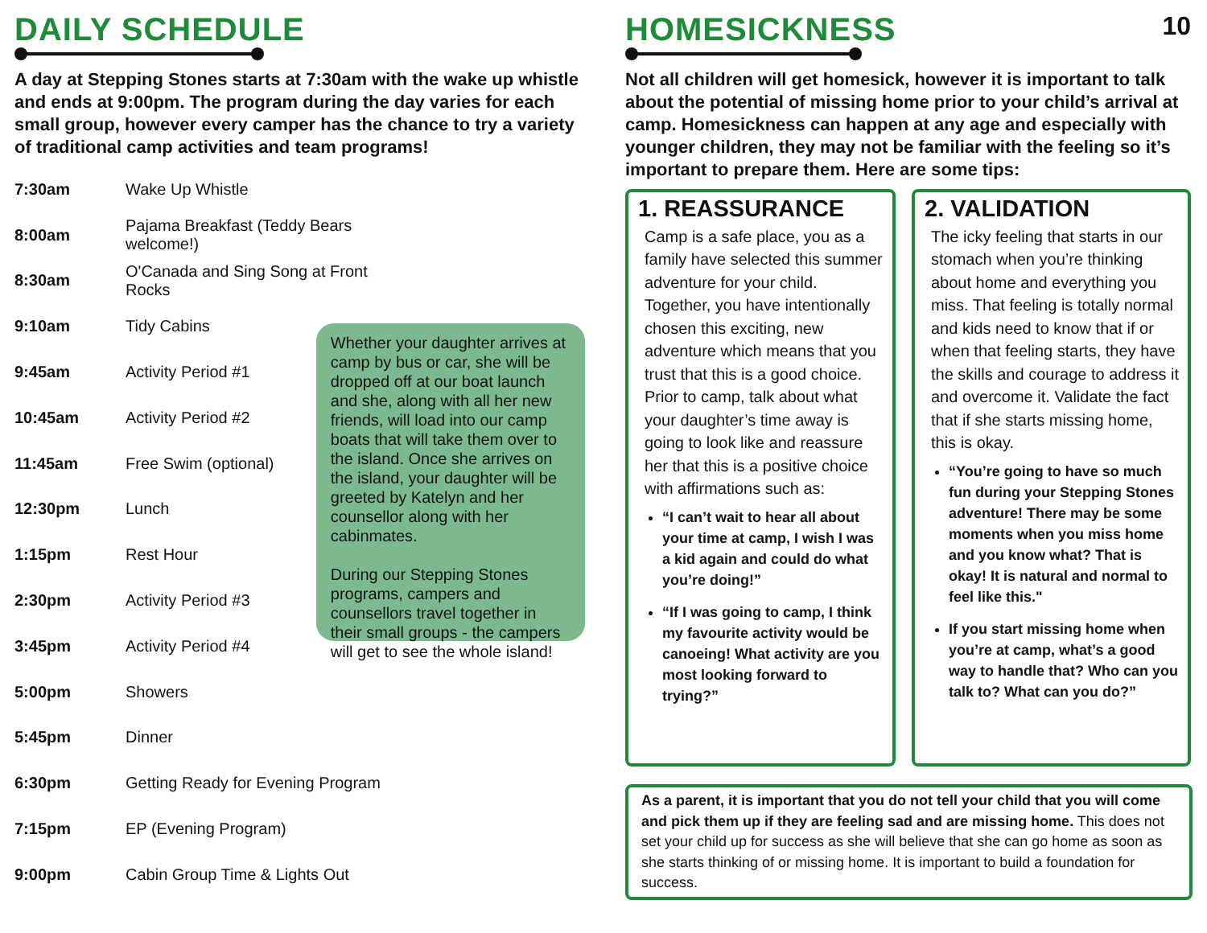10
DAILY SCHEDULE
A day at Stepping Stones starts at 7:30am with the wake up whistle and ends at 9:00pm. The program during the day varies for each small group, however every camper has the chance to try a variety of traditional camp activities and team programs!
| 7:30am | Wake Up Whistle |
| 8:00am | Pajama Breakfast (Teddy Bears welcome!) |
| 8:30am | O'Canada and Sing Song at Front Rocks |
| 9:10am | Tidy Cabins |
| 9:45am | Activity Period #1 |
| 10:45am | Activity Period #2 |
| 11:45am | Free Swim (optional) |
| 12:30pm | Lunch |
| 1:15pm | Rest Hour |
| 2:30pm | Activity Period #3 |
| 3:45pm | Activity Period #4 |
| 5:00pm | Showers |
| 5:45pm | Dinner |
| 6:30pm | Getting Ready for Evening Program |
| 7:15pm | EP (Evening Program) |
| 9:00pm | Cabin Group Time & Lights Out |
Whether your daughter arrives at camp by bus or car, she will be dropped off at our boat launch and she, along with all her new friends, will load into our camp boats that will take them over to the island. Once she arrives on the island, your daughter will be greeted by Katelyn and her counsellor along with her cabinmates.
During our Stepping Stones programs, campers and counsellors travel together in their small groups - the campers will get to see the whole island!
HOMESICKNESS
Not all children will get homesick, however it is important to talk about the potential of missing home prior to your child’s arrival at camp. Homesickness can happen at any age and especially with younger children, they may not be familiar with the feeling so it’s important to prepare them. Here are some tips:
1. REASSURANCE
Camp is a safe place, you as a family have selected this summer adventure for your child. Together, you have intentionally chosen this exciting, new adventure which means that you trust that this is a good choice. Prior to camp, talk about what your daughter’s time away is going to look like and reassure her that this is a positive choice with affirmations such as:
“I can’t wait to hear all about your time at camp, I wish I was a kid again and could do what you’re doing!”
“If I was going to camp, I think my favourite activity would be canoeing! What activity are you most looking forward to trying?”
2. VALIDATION
The icky feeling that starts in our stomach when you’re thinking about home and everything you miss. That feeling is totally normal and kids need to know that if or when that feeling starts, they have the skills and courage to address it and overcome it. Validate the fact that if she starts missing home, this is okay.
“You’re going to have so much fun during your Stepping Stones adventure! There may be some moments when you miss home and you know what? That is okay! It is natural and normal to feel like this."
If you start missing home when you’re at camp, what’s a good way to handle that? Who can you talk to? What can you do?”
As a parent, it is important that you do not tell your child that you will come and pick them up if they are feeling sad and are missing home. This does not set your child up for success as she will believe that she can go home as soon as she starts thinking of or missing home. It is important to build a foundation for success.